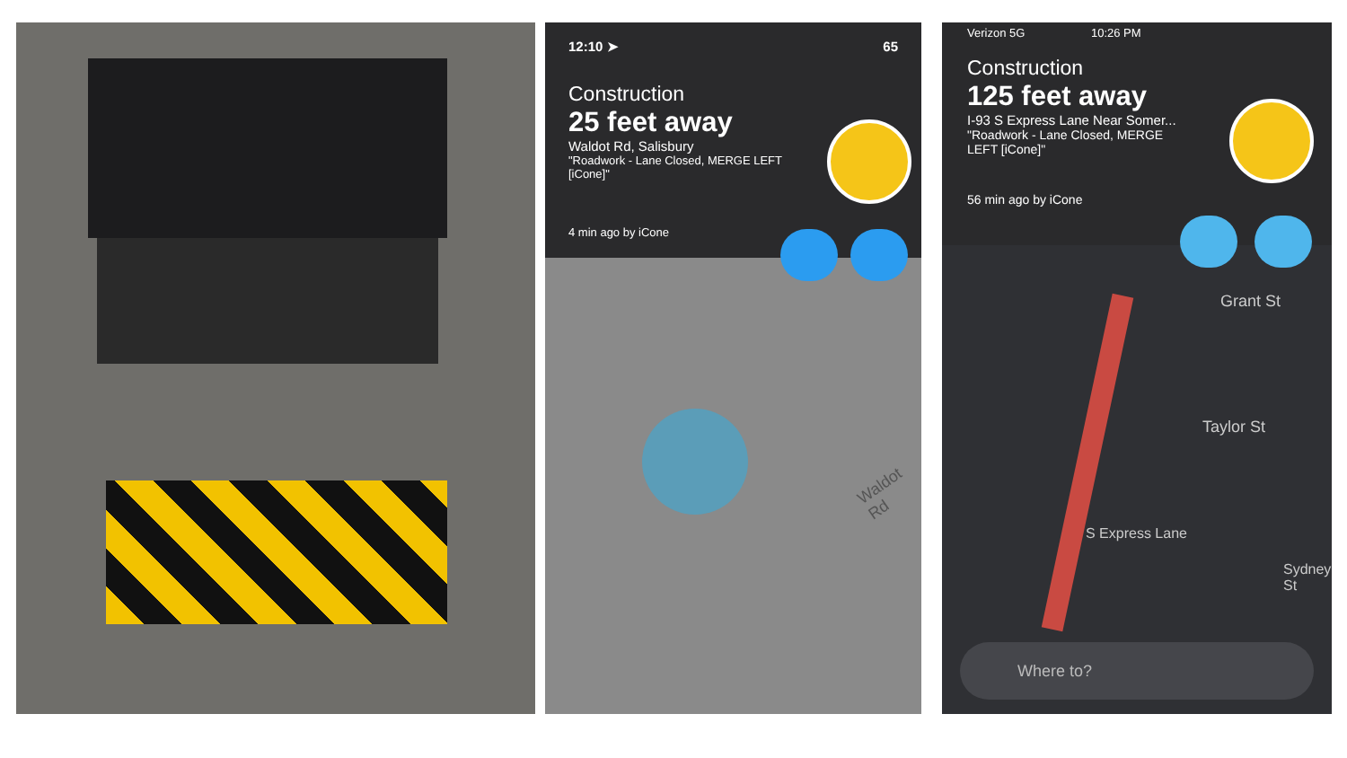12:10 ➤ 65
Construction
25 feet away
Waldot Rd, Salisbury
"Roadwork - Lane Closed, MERGE LEFT [iCone]"
4 min ago by iCone
Waldot Rd
Verizon 5G 10:26 PM
Construction
125 feet away
I-93 S Express Lane Near Somer...
"Roadwork - Lane Closed, MERGE LEFT [iCone]"
56 min ago by iCone
Grant St
Taylor St
S Express Lane
Sydney St
Where to?